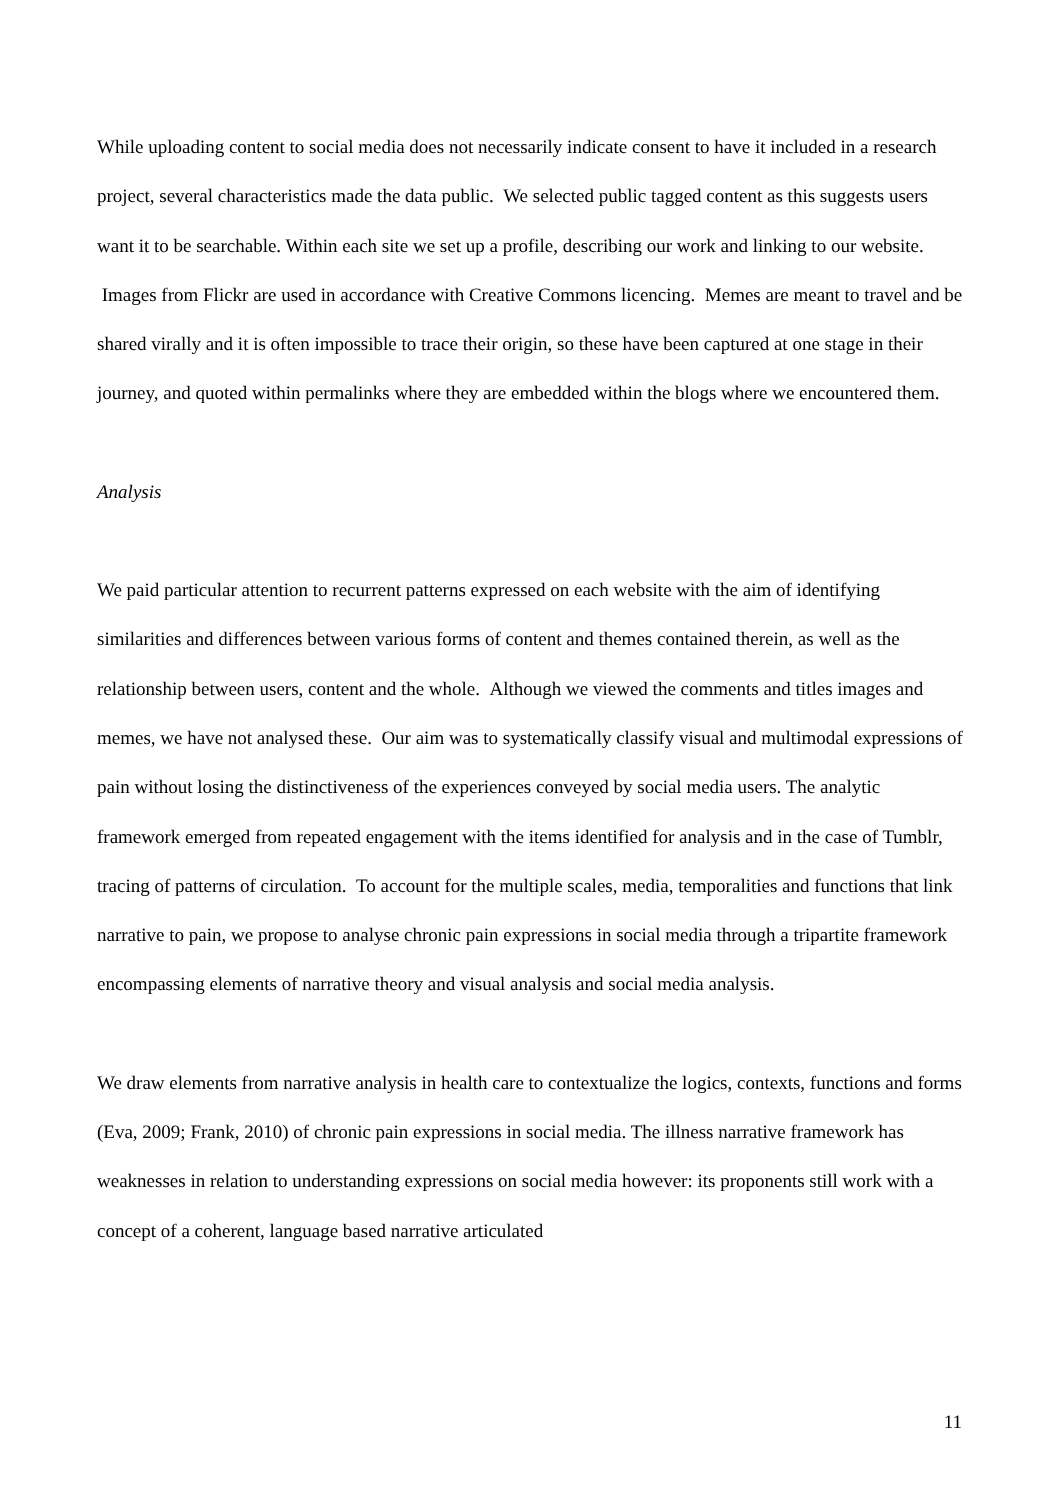While uploading content to social media does not necessarily indicate consent to have it included in a research project, several characteristics made the data public. We selected public tagged content as this suggests users want it to be searchable. Within each site we set up a profile, describing our work and linking to our website. Images from Flickr are used in accordance with Creative Commons licencing. Memes are meant to travel and be shared virally and it is often impossible to trace their origin, so these have been captured at one stage in their journey, and quoted within permalinks where they are embedded within the blogs where we encountered them.
Analysis
We paid particular attention to recurrent patterns expressed on each website with the aim of identifying similarities and differences between various forms of content and themes contained therein, as well as the relationship between users, content and the whole. Although we viewed the comments and titles images and memes, we have not analysed these. Our aim was to systematically classify visual and multimodal expressions of pain without losing the distinctiveness of the experiences conveyed by social media users. The analytic framework emerged from repeated engagement with the items identified for analysis and in the case of Tumblr, tracing of patterns of circulation. To account for the multiple scales, media, temporalities and functions that link narrative to pain, we propose to analyse chronic pain expressions in social media through a tripartite framework encompassing elements of narrative theory and visual analysis and social media analysis.
We draw elements from narrative analysis in health care to contextualize the logics, contexts, functions and forms (Eva, 2009; Frank, 2010) of chronic pain expressions in social media. The illness narrative framework has weaknesses in relation to understanding expressions on social media however: its proponents still work with a concept of a coherent, language based narrative articulated
11